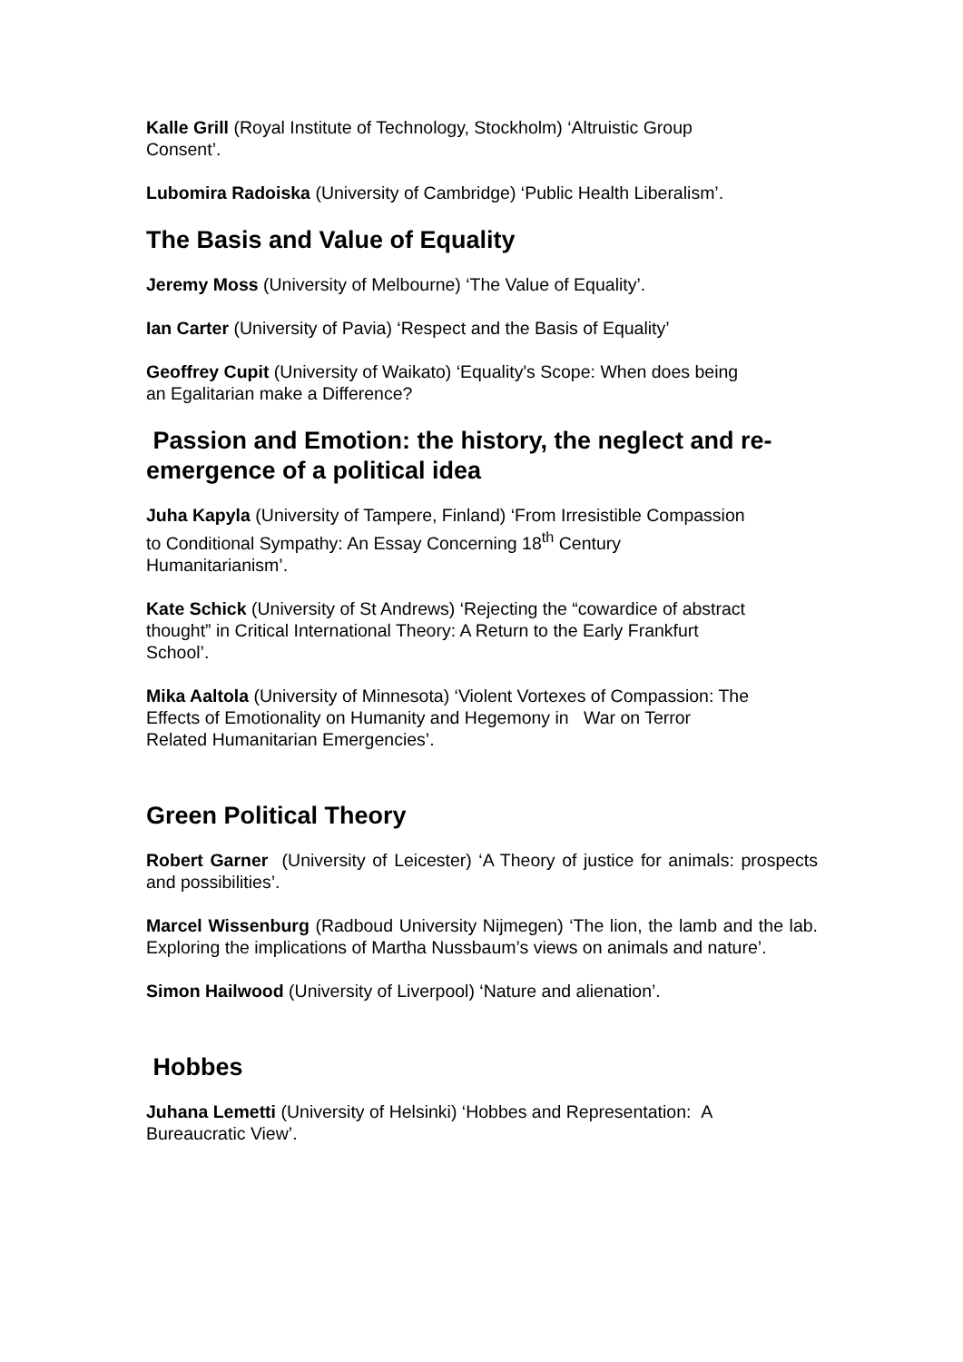Kalle Grill (Royal Institute of Technology, Stockholm) ‘Altruistic Group
Consent’.
Lubomira Radoiska (University of Cambridge) ‘Public Health Liberalism’.
The Basis and Value of Equality
Jeremy Moss (University of Melbourne) ‘The Value of Equality’.
Ian Carter (University of Pavia) ‘Respect and the Basis of Equality’
Geoffrey Cupit (University of Waikato) ‘Equality's Scope: When does being
an Egalitarian make a Difference?
Passion and Emotion: the history, the neglect and re-emergence of a political idea
Juha Kapyla (University of Tampere, Finland) ‘From Irresistible Compassion
to Conditional Sympathy: An Essay Concerning 18<sup>th</sup> Century
Humanitarianism’.
Kate Schick (University of St Andrews) ‘Rejecting the “cowardice of abstract
thought” in Critical International Theory: A Return to the Early Frankfurt
School’.
Mika Aaltola (University of Minnesota) ‘Violent Vortexes of Compassion: The
Effects of Emotionality on Humanity and Hegemony in War on Terror
Related Humanitarian Emergencies’.
Green Political Theory
Robert Garner (University of Leicester) ‘A Theory of justice for animals: prospects and possibilities’.
Marcel Wissenburg (Radboud University Nijmegen) ‘The lion, the lamb and the lab. Exploring the implications of Martha Nussbaum’s views on animals and nature’.
Simon Hailwood (University of Liverpool) ‘Nature and alienation’.
Hobbes
Juhana Lemetti (University of Helsinki) ‘Hobbes and Representation: A
Bureaucratic View’.